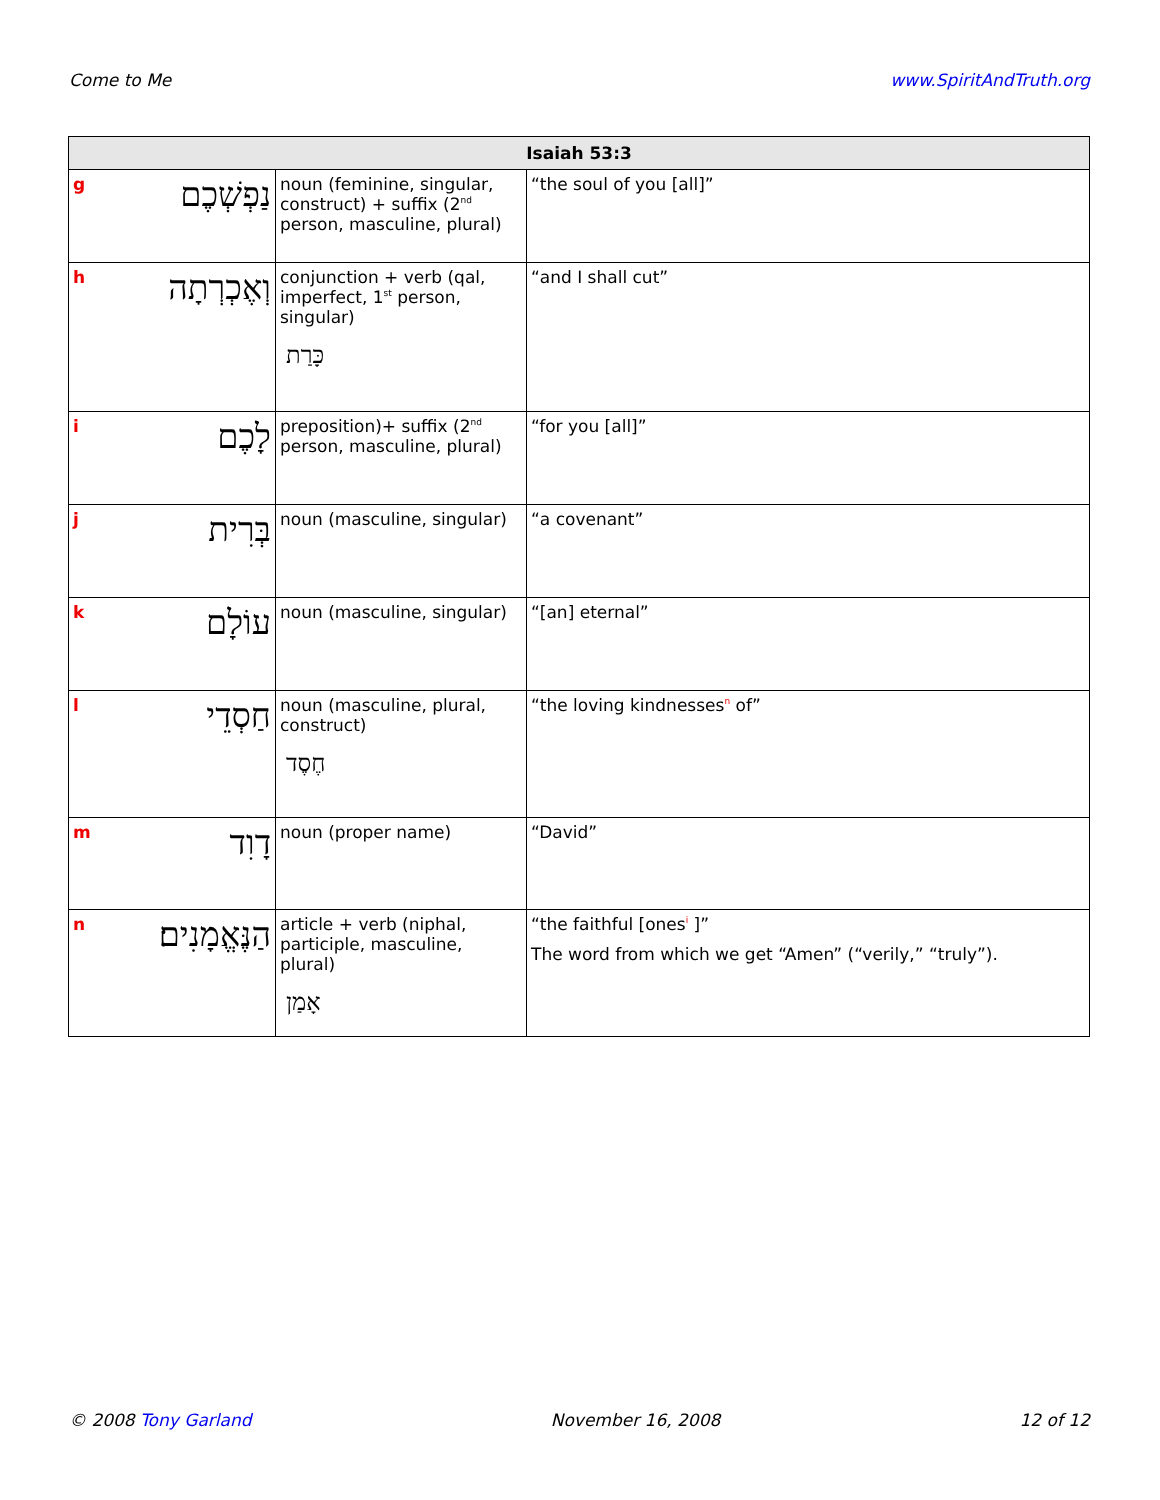Come to Me www.SpiritAndTruth.org
| Isaiah 53:3 | | | |
| --- | --- | --- | --- |
| g | נַפְשְׁכֶם | noun (feminine, singular, construct) + suffix (2<sup>nd</sup> person, masculine, plural) | “the soul of you [all]” |
| h | וְאֶכְרְתָה | conjunction + verb (qal, imperfect, 1<sup>st</sup> person, singular) כָּרַת | “and I shall cut” |
| i | לָכֶם | preposition)+ suffix (2<sup>nd</sup> person, masculine, plural) | “for you [all]” |
| j | בְּרִית | noun (masculine, singular) | “a covenant” |
| k | עוֹלָם | noun (masculine, singular) | “[an] eternal” |
| l | חַסְדֵי | noun (masculine, plural, construct) חֶסֶד | “the loving kindnesses<sup>n</sup> of” |
| m | דָוִד | noun (proper name) | “David” |
| n | הַנֶּאֱמָנִים׃ | article + verb (niphal, participle, masculine, plural) אָמַן | “the faithful [ones<sup>i</sup> ]” The word from which we get “Amen” (“verily,” “truly”). |
© 2008 Tony Garland November 16, 2008 12 of 12